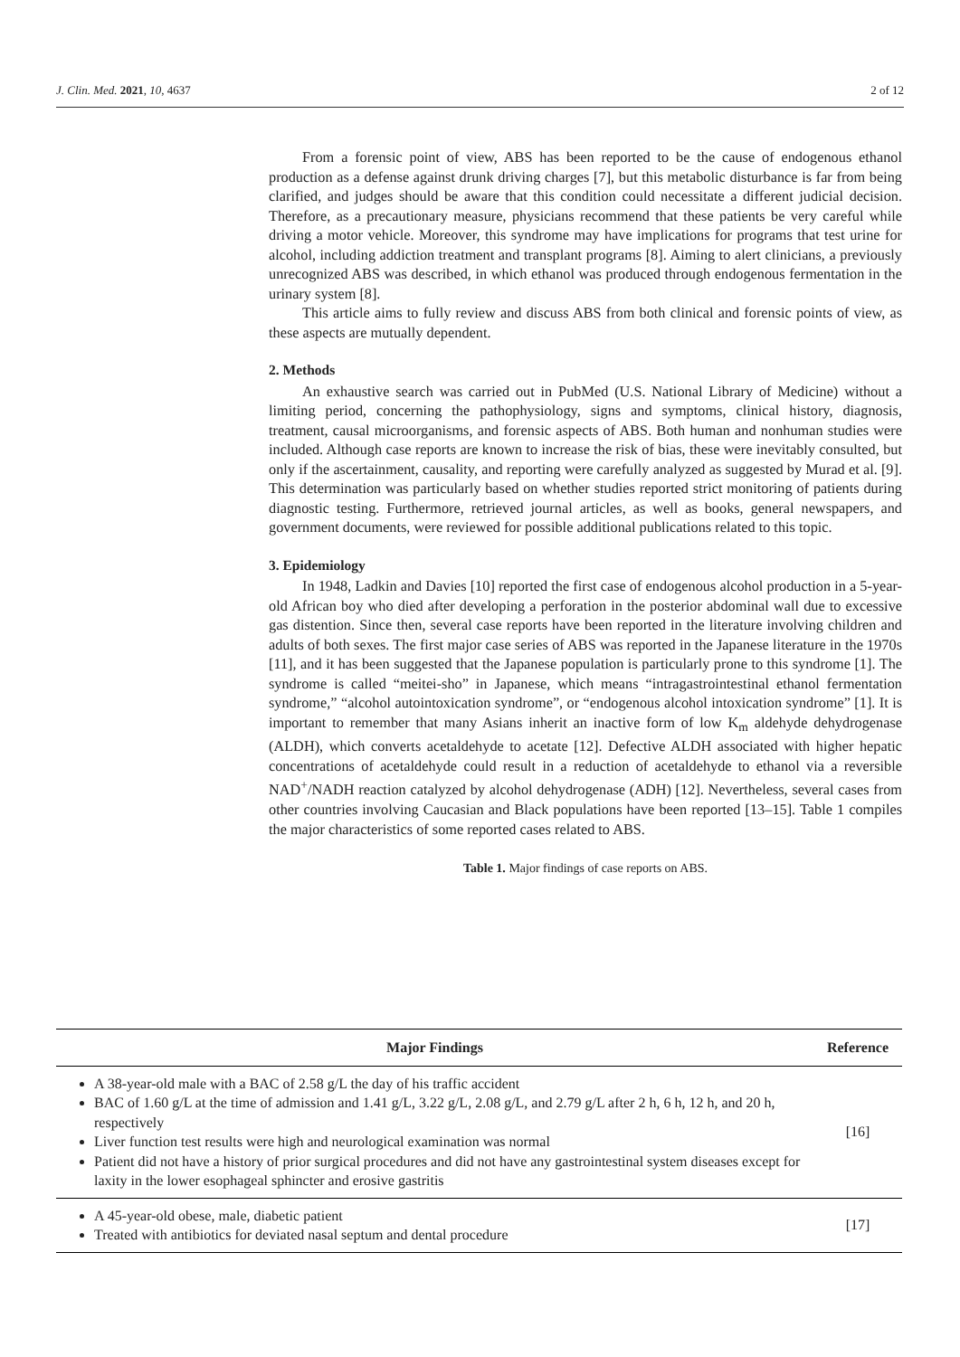J. Clin. Med. 2021, 10, 4637 2 of 12
From a forensic point of view, ABS has been reported to be the cause of endogenous ethanol production as a defense against drunk driving charges [7], but this metabolic disturbance is far from being clarified, and judges should be aware that this condition could necessitate a different judicial decision. Therefore, as a precautionary measure, physicians recommend that these patients be very careful while driving a motor vehicle. Moreover, this syndrome may have implications for programs that test urine for alcohol, including addiction treatment and transplant programs [8]. Aiming to alert clinicians, a previously unrecognized ABS was described, in which ethanol was produced through endogenous fermentation in the urinary system [8].
This article aims to fully review and discuss ABS from both clinical and forensic points of view, as these aspects are mutually dependent.
2. Methods
An exhaustive search was carried out in PubMed (U.S. National Library of Medicine) without a limiting period, concerning the pathophysiology, signs and symptoms, clinical history, diagnosis, treatment, causal microorganisms, and forensic aspects of ABS. Both human and nonhuman studies were included. Although case reports are known to increase the risk of bias, these were inevitably consulted, but only if the ascertainment, causality, and reporting were carefully analyzed as suggested by Murad et al. [9]. This determination was particularly based on whether studies reported strict monitoring of patients during diagnostic testing. Furthermore, retrieved journal articles, as well as books, general newspapers, and government documents, were reviewed for possible additional publications related to this topic.
3. Epidemiology
In 1948, Ladkin and Davies [10] reported the first case of endogenous alcohol production in a 5-year-old African boy who died after developing a perforation in the posterior abdominal wall due to excessive gas distention. Since then, several case reports have been reported in the literature involving children and adults of both sexes. The first major case series of ABS was reported in the Japanese literature in the 1970s [11], and it has been suggested that the Japanese population is particularly prone to this syndrome [1]. The syndrome is called “meitei-sho” in Japanese, which means “intragastrointestinal ethanol fermentation syndrome,” “alcohol autointoxication syndrome”, or “endogenous alcohol intoxication syndrome” [1]. It is important to remember that many Asians inherit an inactive form of low K<sub>m</sub> aldehyde dehydrogenase (ALDH), which converts acetaldehyde to acetate [12]. Defective ALDH associated with higher hepatic concentrations of acetaldehyde could result in a reduction of acetaldehyde to ethanol via a reversible NAD<sup>+</sup>/NADH reaction catalyzed by alcohol dehydrogenase (ADH) [12]. Nevertheless, several cases from other countries involving Caucasian and Black populations have been reported [13–15]. Table 1 compiles the major characteristics of some reported cases related to ABS.
Table 1. Major findings of case reports on ABS.
| Major Findings | Reference |
| --- | --- |
| A 38-year-old male with a BAC of 2.58 g/L the day of his traffic accident BAC of 1.60 g/L at the time of admission and 1.41 g/L, 3.22 g/L, 2.08 g/L, and 2.79 g/L after 2 h, 6 h, 12 h, and 20 h, respectively Liver function test results were high and neurological examination was normal Patient did not have a history of prior surgical procedures and did not have any gastrointestinal system diseases except for laxity in the lower esophageal sphincter and erosive gastritis | [16] |
| A 45-year-old obese, male, diabetic patient Treated with antibiotics for deviated nasal septum and dental procedure | [17] |